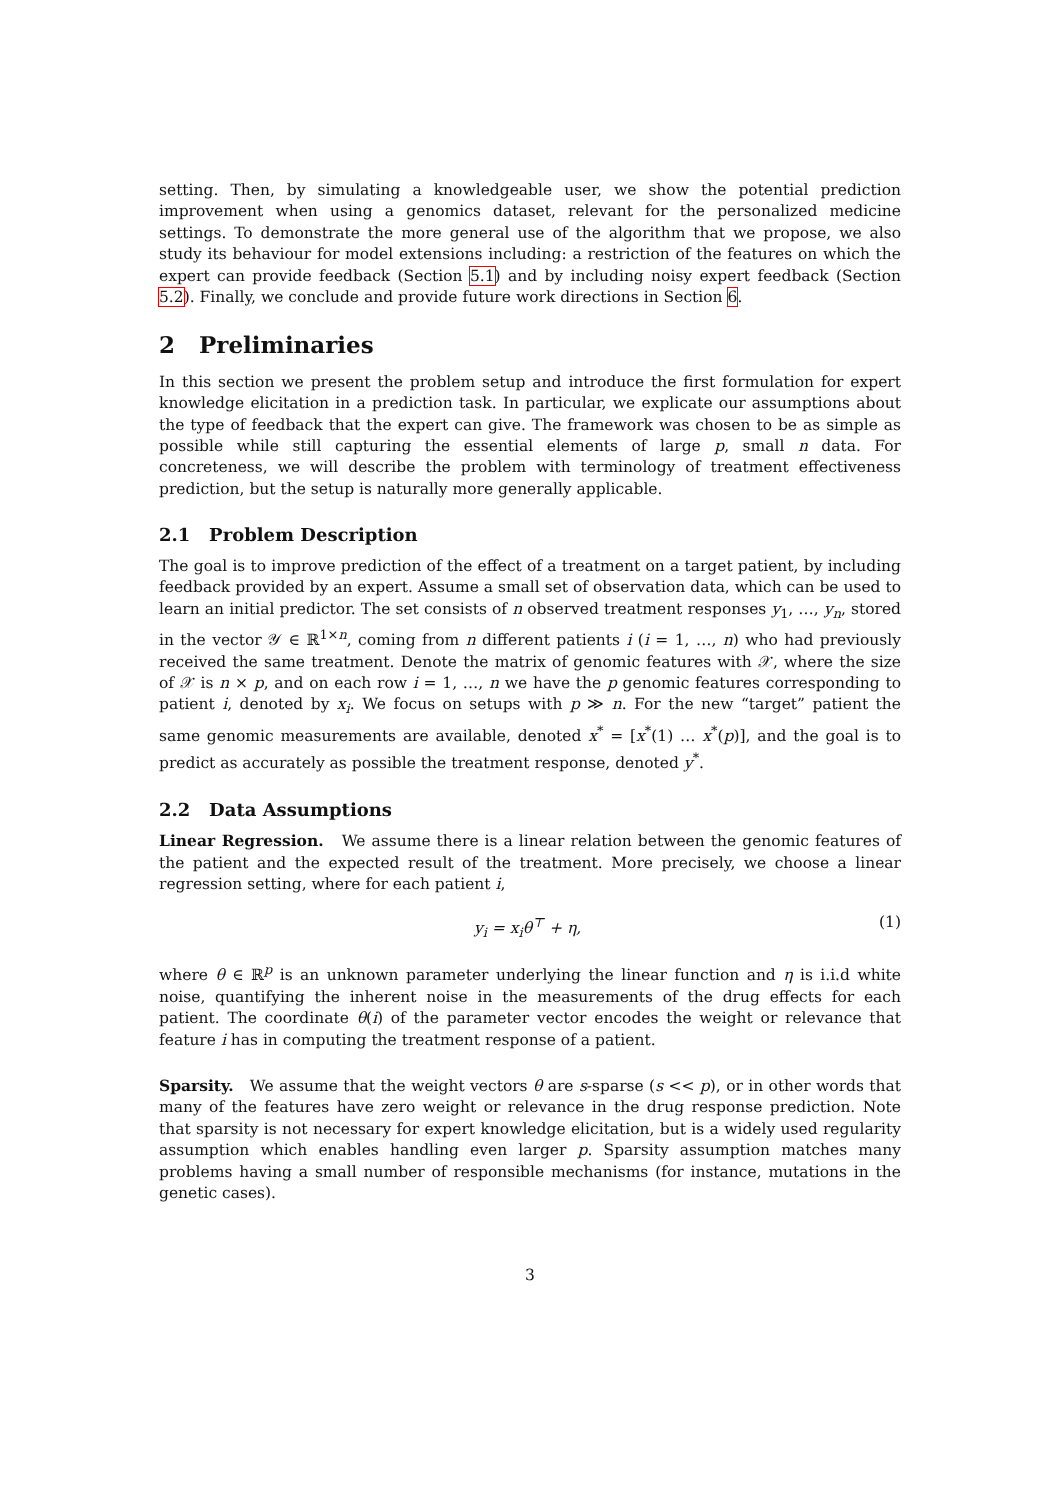setting. Then, by simulating a knowledgeable user, we show the potential prediction improvement when using a genomics dataset, relevant for the personalized medicine settings. To demonstrate the more general use of the algorithm that we propose, we also study its behaviour for model extensions including: a restriction of the features on which the expert can provide feedback (Section 5.1) and by including noisy expert feedback (Section 5.2). Finally, we conclude and provide future work directions in Section 6.
2 Preliminaries
In this section we present the problem setup and introduce the first formulation for expert knowledge elicitation in a prediction task. In particular, we explicate our assumptions about the type of feedback that the expert can give. The framework was chosen to be as simple as possible while still capturing the essential elements of large p, small n data. For concreteness, we will describe the problem with terminology of treatment effectiveness prediction, but the setup is naturally more generally applicable.
2.1 Problem Description
The goal is to improve prediction of the effect of a treatment on a target patient, by including feedback provided by an expert. Assume a small set of observation data, which can be used to learn an initial predictor. The set consists of n observed treatment responses y<sub>1</sub>, …, y<sub>n</sub>, stored in the vector 𝒴 ∈ ℝ<sup>1×n</sup>, coming from n different patients i (i = 1, …, n) who had previously received the same treatment. Denote the matrix of genomic features with 𝒳, where the size of 𝒳 is n × p, and on each row i = 1, …, n we have the p genomic features corresponding to patient i, denoted by x<sub>i</sub>. We focus on setups with p ≫ n. For the new “target” patient the same genomic measurements are available, denoted x<sup>*</sup> = [x<sup>*</sup>(1) … x<sup>*</sup>(p)], and the goal is to predict as accurately as possible the treatment response, denoted y<sup>*</sup>.
2.2 Data Assumptions
Linear Regression. We assume there is a linear relation between the genomic features of the patient and the expected result of the treatment. More precisely, we choose a linear regression setting, where for each patient i,
y<sub>i</sub> = x<sub>i</sub>θ<sup>⊤</sup> + η, (1)
where θ ∈ ℝ<sup>p</sup> is an unknown parameter underlying the linear function and η is i.i.d white noise, quantifying the inherent noise in the measurements of the drug effects for each patient. The coordinate θ(i) of the parameter vector encodes the weight or relevance that feature i has in computing the treatment response of a patient.
Sparsity. We assume that the weight vectors θ are s-sparse (s << p), or in other words that many of the features have zero weight or relevance in the drug response prediction. Note that sparsity is not necessary for expert knowledge elicitation, but is a widely used regularity assumption which enables handling even larger p. Sparsity assumption matches many problems having a small number of responsible mechanisms (for instance, mutations in the genetic cases).
3